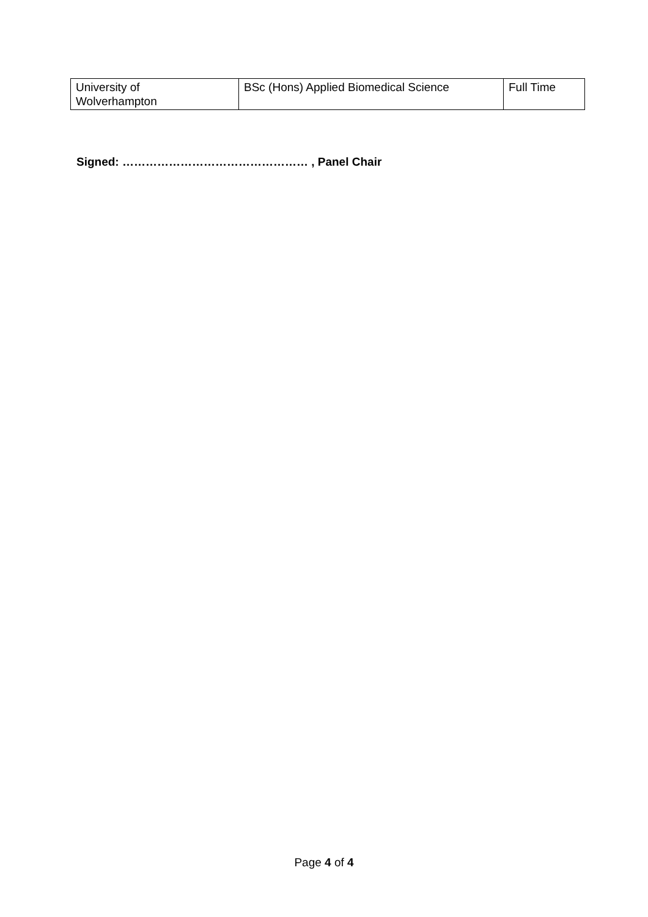| University of Wolverhampton | BSc (Hons) Applied Biomedical Science | Full Time |
Signed: ………………………………………… , Panel Chair
Page 4 of 4